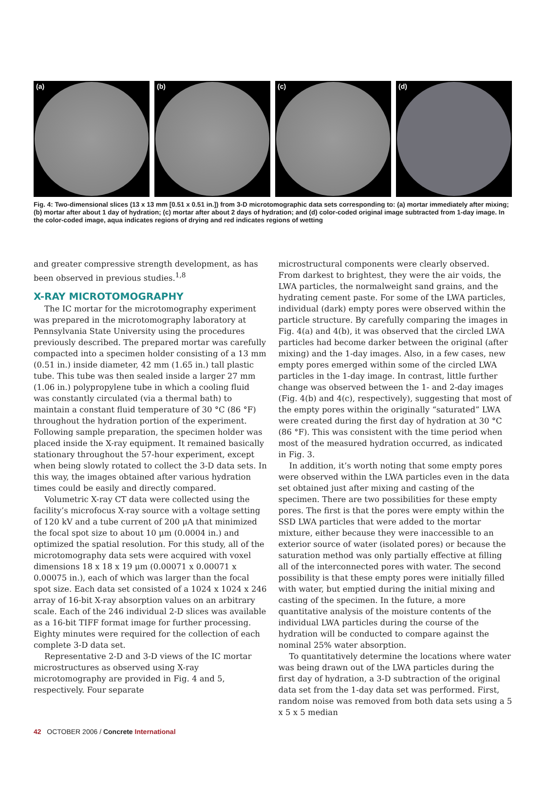(a)
(b)
(c)
(d)
Fig. 4: Two-dimensional slices (13 x 13 mm [0.51 x 0.51 in.]) from 3-D microtomographic data sets corresponding to: (a) mortar immediately after mixing; (b) mortar after about 1 day of hydration; (c) mortar after about 2 days of hydration; and (d) color-coded original image subtracted from 1-day image. In the color-coded image, aqua indicates regions of drying and red indicates regions of wetting
and greater compressive strength development, as has been observed in previous studies.<sup>1,8</sup>
X-RAY MICROTOMOGRAPHY
The IC mortar for the microtomography experiment was prepared in the microtomography laboratory at Pennsylvania State University using the procedures previously described. The prepared mortar was carefully compacted into a specimen holder consisting of a 13 mm (0.51 in.) inside diameter, 42 mm (1.65 in.) tall plastic tube. This tube was then sealed inside a larger 27 mm (1.06 in.) polypropylene tube in which a cooling fluid was constantly circulated (via a thermal bath) to maintain a constant fluid temperature of 30 °C (86 °F) throughout the hydration portion of the experiment. Following sample preparation, the specimen holder was placed inside the X-ray equipment. It remained basically stationary throughout the 57-hour experiment, except when being slowly rotated to collect the 3-D data sets. In this way, the images obtained after various hydration times could be easily and directly compared.
Volumetric X-ray CT data were collected using the facility’s microfocus X-ray source with a voltage setting of 120 kV and a tube current of 200 μA that minimized the focal spot size to about 10 μm (0.0004 in.) and optimized the spatial resolution. For this study, all of the microtomography data sets were acquired with voxel dimensions 18 x 18 x 19 μm (0.00071 x 0.00071 x 0.00075 in.), each of which was larger than the focal spot size. Each data set consisted of a 1024 x 1024 x 246 array of 16-bit X-ray absorption values on an arbitrary scale. Each of the 246 individual 2-D slices was available as a 16-bit TIFF format image for further processing. Eighty minutes were required for the collection of each complete 3-D data set.
Representative 2-D and 3-D views of the IC mortar microstructures as observed using X-ray microtomography are provided in Fig. 4 and 5, respectively. Four separate
microstructural components were clearly observed. From darkest to brightest, they were the air voids, the LWA particles, the normalweight sand grains, and the hydrating cement paste. For some of the LWA particles, individual (dark) empty pores were observed within the particle structure. By carefully comparing the images in Fig. 4(a) and 4(b), it was observed that the circled LWA particles had become darker between the original (after mixing) and the 1-day images. Also, in a few cases, new empty pores emerged within some of the circled LWA particles in the 1-day image. In contrast, little further change was observed between the 1- and 2-day images (Fig. 4(b) and 4(c), respectively), suggesting that most of the empty pores within the originally “saturated” LWA were created during the first day of hydration at 30 °C (86 °F). This was consistent with the time period when most of the measured hydration occurred, as indicated in Fig. 3.
In addition, it’s worth noting that some empty pores were observed within the LWA particles even in the data set obtained just after mixing and casting of the specimen. There are two possibilities for these empty pores. The first is that the pores were empty within the SSD LWA particles that were added to the mortar mixture, either because they were inaccessible to an exterior source of water (isolated pores) or because the saturation method was only partially effective at filling all of the interconnected pores with water. The second possibility is that these empty pores were initially filled with water, but emptied during the initial mixing and casting of the specimen. In the future, a more quantitative analysis of the moisture contents of the individual LWA particles during the course of the hydration will be conducted to compare against the nominal 25% water absorption.
To quantitatively determine the locations where water was being drawn out of the LWA particles during the first day of hydration, a 3-D subtraction of the original data set from the 1-day data set was performed. First, random noise was removed from both data sets using a 5 x 5 x 5 median
42 OCTOBER 2006 / Concrete International